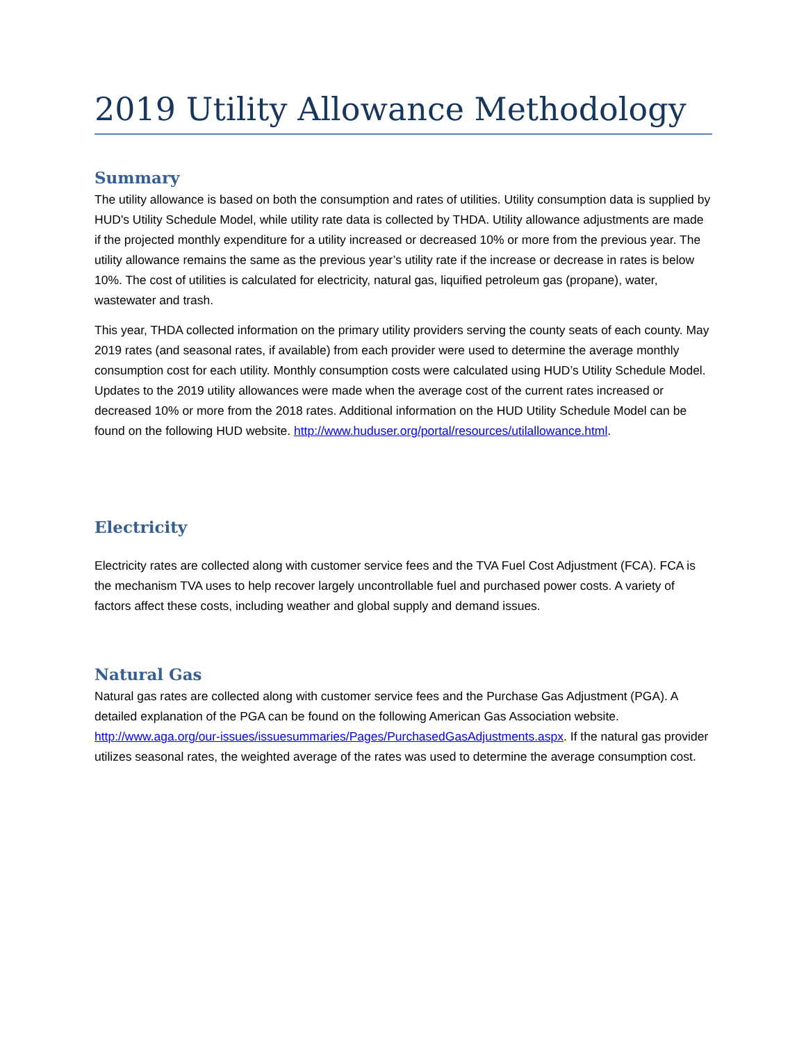2019 Utility Allowance Methodology
Summary
The utility allowance is based on both the consumption and rates of utilities. Utility consumption data is supplied by HUD's Utility Schedule Model, while utility rate data is collected by THDA. Utility allowance adjustments are made if the projected monthly expenditure for a utility increased or decreased 10% or more from the previous year. The utility allowance remains the same as the previous year’s utility rate if the increase or decrease in rates is below 10%. The cost of utilities is calculated for electricity, natural gas, liquified petroleum gas (propane), water, wastewater and trash.
This year, THDA collected information on the primary utility providers serving the county seats of each county. May 2019 rates (and seasonal rates, if available) from each provider were used to determine the average monthly consumption cost for each utility. Monthly consumption costs were calculated using HUD’s Utility Schedule Model. Updates to the 2019 utility allowances were made when the average cost of the current rates increased or decreased 10% or more from the 2018 rates. Additional information on the HUD Utility Schedule Model can be found on the following HUD website. http://www.huduser.org/portal/resources/utilallowance.html.
Electricity
Electricity rates are collected along with customer service fees and the TVA Fuel Cost Adjustment (FCA). FCA is the mechanism TVA uses to help recover largely uncontrollable fuel and purchased power costs. A variety of factors affect these costs, including weather and global supply and demand issues.
Natural Gas
Natural gas rates are collected along with customer service fees and the Purchase Gas Adjustment (PGA). A detailed explanation of the PGA can be found on the following American Gas Association website. http://www.aga.org/our-issues/issuesummaries/Pages/PurchasedGasAdjustments.aspx. If the natural gas provider utilizes seasonal rates, the weighted average of the rates was used to determine the average consumption cost.